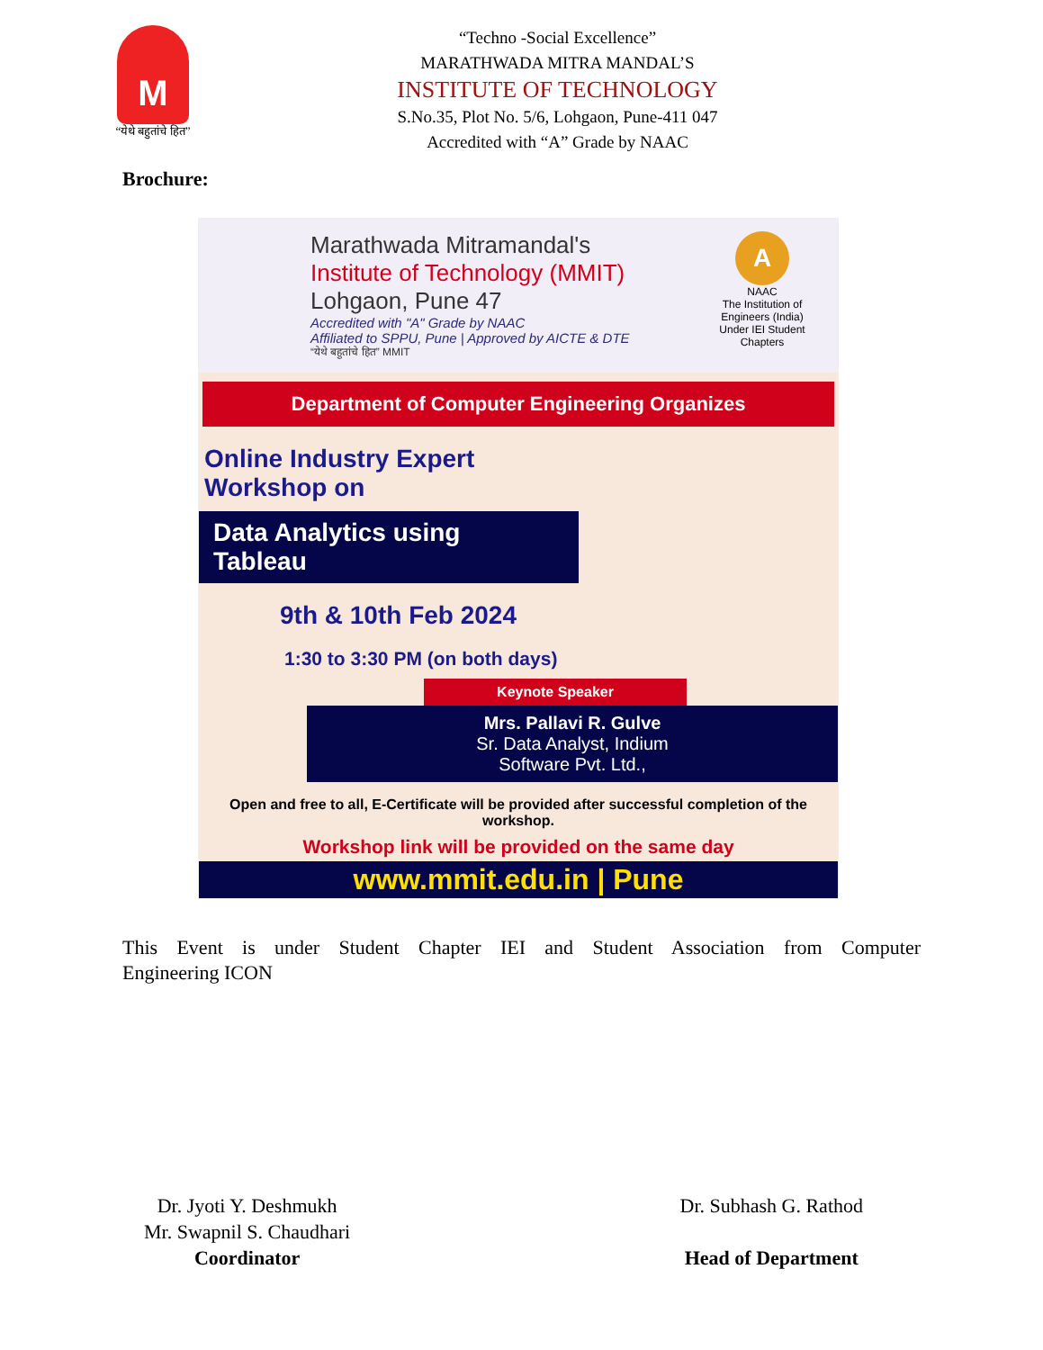M
“येथे बहुतांचे हित”
“Techno -Social Excellence”
MARATHWADA MITRA MANDAL’S
INSTITUTE OF TECHNOLOGY
S.No.35, Plot No. 5/6, Lohgaon, Pune-411 047
Accredited with “A” Grade by NAAC
Brochure:
Marathwada Mitramandal's
Institute of Technology (MMIT)
Lohgaon, Pune 47
Accredited with "A" Grade by NAAC
Affiliated to SPPU, Pune | Approved by AICTE & DTE
“येथे बहुतांचे हित” MMIT
A
NAAC
The Institution of Engineers (India)
Under IEI Student Chapters
Department of Computer Engineering Organizes
Online Industry Expert
Workshop on
Data Analytics using
Tableau
9th & 10th Feb 2024
1:30 to 3:30 PM (on both days)
Keynote Speaker
Mrs. Pallavi R. Gulve
Sr. Data Analyst, Indium
Software Pvt. Ltd.,
Open and free to all, E-Certificate will be provided after successful completion of the workshop.
Workshop link will be provided on the same day
www.mmit.edu.in | Pune
This Event is under Student Chapter IEI and Student Association from Computer
Engineering ICON
Dr. Jyoti Y. Deshmukh
Mr. Swapnil S. Chaudhari
Coordinator
Dr. Subhash G. Rathod
Head of Department